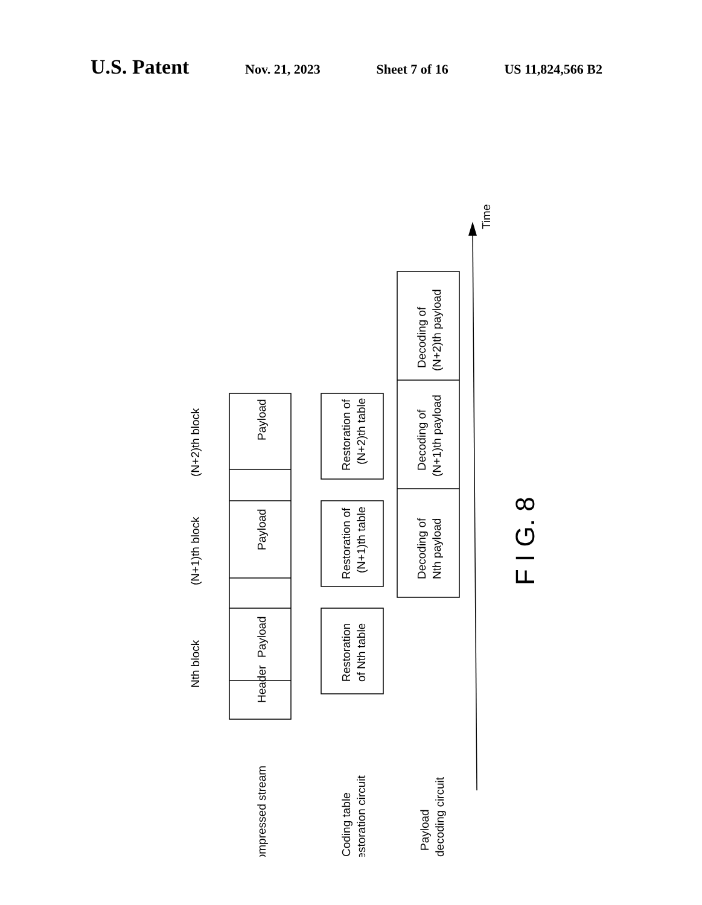U.S. Patent Nov. 21, 2023 Sheet 7 of 16 US 11,824,566 B2
Header
Payload
Payload
Payload
Nth block
(N+1)th block
(N+2)th block
Restoration
of Nth table
Restoration of
(N+1)th table
Restoration of
(N+2)th table
Decoding of
Nth payload
Decoding of
(N+1)th payload
Decoding of
(N+2)th payload
Compressed stream
Coding table
restoration circuit
Payload
decoding circuit
Time
F I G. 8